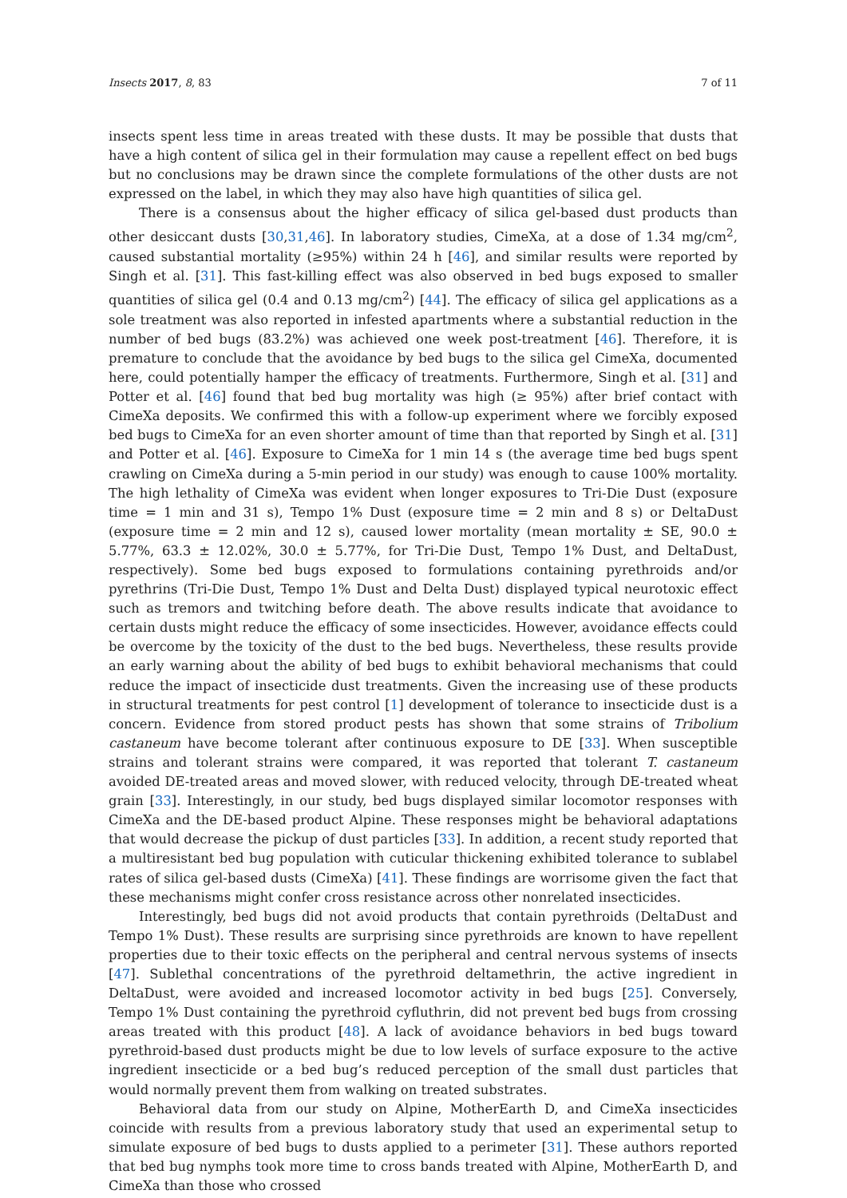Insects 2017, 8, 83 7 of 11
insects spent less time in areas treated with these dusts. It may be possible that dusts that have a high content of silica gel in their formulation may cause a repellent effect on bed bugs but no conclusions may be drawn since the complete formulations of the other dusts are not expressed on the label, in which they may also have high quantities of silica gel.
There is a consensus about the higher efficacy of silica gel-based dust products than other desiccant dusts [30,31,46]. In laboratory studies, CimeXa, at a dose of 1.34 mg/cm<sup>2</sup>, caused substantial mortality (≥95%) within 24 h [46], and similar results were reported by Singh et al. [31]. This fast-killing effect was also observed in bed bugs exposed to smaller quantities of silica gel (0.4 and 0.13 mg/cm<sup>2</sup>) [44]. The efficacy of silica gel applications as a sole treatment was also reported in infested apartments where a substantial reduction in the number of bed bugs (83.2%) was achieved one week post-treatment [46]. Therefore, it is premature to conclude that the avoidance by bed bugs to the silica gel CimeXa, documented here, could potentially hamper the efficacy of treatments. Furthermore, Singh et al. [31] and Potter et al. [46] found that bed bug mortality was high (≥ 95%) after brief contact with CimeXa deposits. We confirmed this with a follow-up experiment where we forcibly exposed bed bugs to CimeXa for an even shorter amount of time than that reported by Singh et al. [31] and Potter et al. [46]. Exposure to CimeXa for 1 min 14 s (the average time bed bugs spent crawling on CimeXa during a 5-min period in our study) was enough to cause 100% mortality. The high lethality of CimeXa was evident when longer exposures to Tri-Die Dust (exposure time = 1 min and 31 s), Tempo 1% Dust (exposure time = 2 min and 8 s) or DeltaDust (exposure time = 2 min and 12 s), caused lower mortality (mean mortality ± SE, 90.0 ± 5.77%, 63.3 ± 12.02%, 30.0 ± 5.77%, for Tri-Die Dust, Tempo 1% Dust, and DeltaDust, respectively). Some bed bugs exposed to formulations containing pyrethroids and/or pyrethrins (Tri-Die Dust, Tempo 1% Dust and Delta Dust) displayed typical neurotoxic effect such as tremors and twitching before death. The above results indicate that avoidance to certain dusts might reduce the efficacy of some insecticides. However, avoidance effects could be overcome by the toxicity of the dust to the bed bugs. Nevertheless, these results provide an early warning about the ability of bed bugs to exhibit behavioral mechanisms that could reduce the impact of insecticide dust treatments. Given the increasing use of these products in structural treatments for pest control [1] development of tolerance to insecticide dust is a concern. Evidence from stored product pests has shown that some strains of Tribolium castaneum have become tolerant after continuous exposure to DE [33]. When susceptible strains and tolerant strains were compared, it was reported that tolerant T. castaneum avoided DE-treated areas and moved slower, with reduced velocity, through DE-treated wheat grain [33]. Interestingly, in our study, bed bugs displayed similar locomotor responses with CimeXa and the DE-based product Alpine. These responses might be behavioral adaptations that would decrease the pickup of dust particles [33]. In addition, a recent study reported that a multiresistant bed bug population with cuticular thickening exhibited tolerance to sublabel rates of silica gel-based dusts (CimeXa) [41]. These findings are worrisome given the fact that these mechanisms might confer cross resistance across other nonrelated insecticides.
Interestingly, bed bugs did not avoid products that contain pyrethroids (DeltaDust and Tempo 1% Dust). These results are surprising since pyrethroids are known to have repellent properties due to their toxic effects on the peripheral and central nervous systems of insects [47]. Sublethal concentrations of the pyrethroid deltamethrin, the active ingredient in DeltaDust, were avoided and increased locomotor activity in bed bugs [25]. Conversely, Tempo 1% Dust containing the pyrethroid cyfluthrin, did not prevent bed bugs from crossing areas treated with this product [48]. A lack of avoidance behaviors in bed bugs toward pyrethroid-based dust products might be due to low levels of surface exposure to the active ingredient insecticide or a bed bug’s reduced perception of the small dust particles that would normally prevent them from walking on treated substrates.
Behavioral data from our study on Alpine, MotherEarth D, and CimeXa insecticides coincide with results from a previous laboratory study that used an experimental setup to simulate exposure of bed bugs to dusts applied to a perimeter [31]. These authors reported that bed bug nymphs took more time to cross bands treated with Alpine, MotherEarth D, and CimeXa than those who crossed